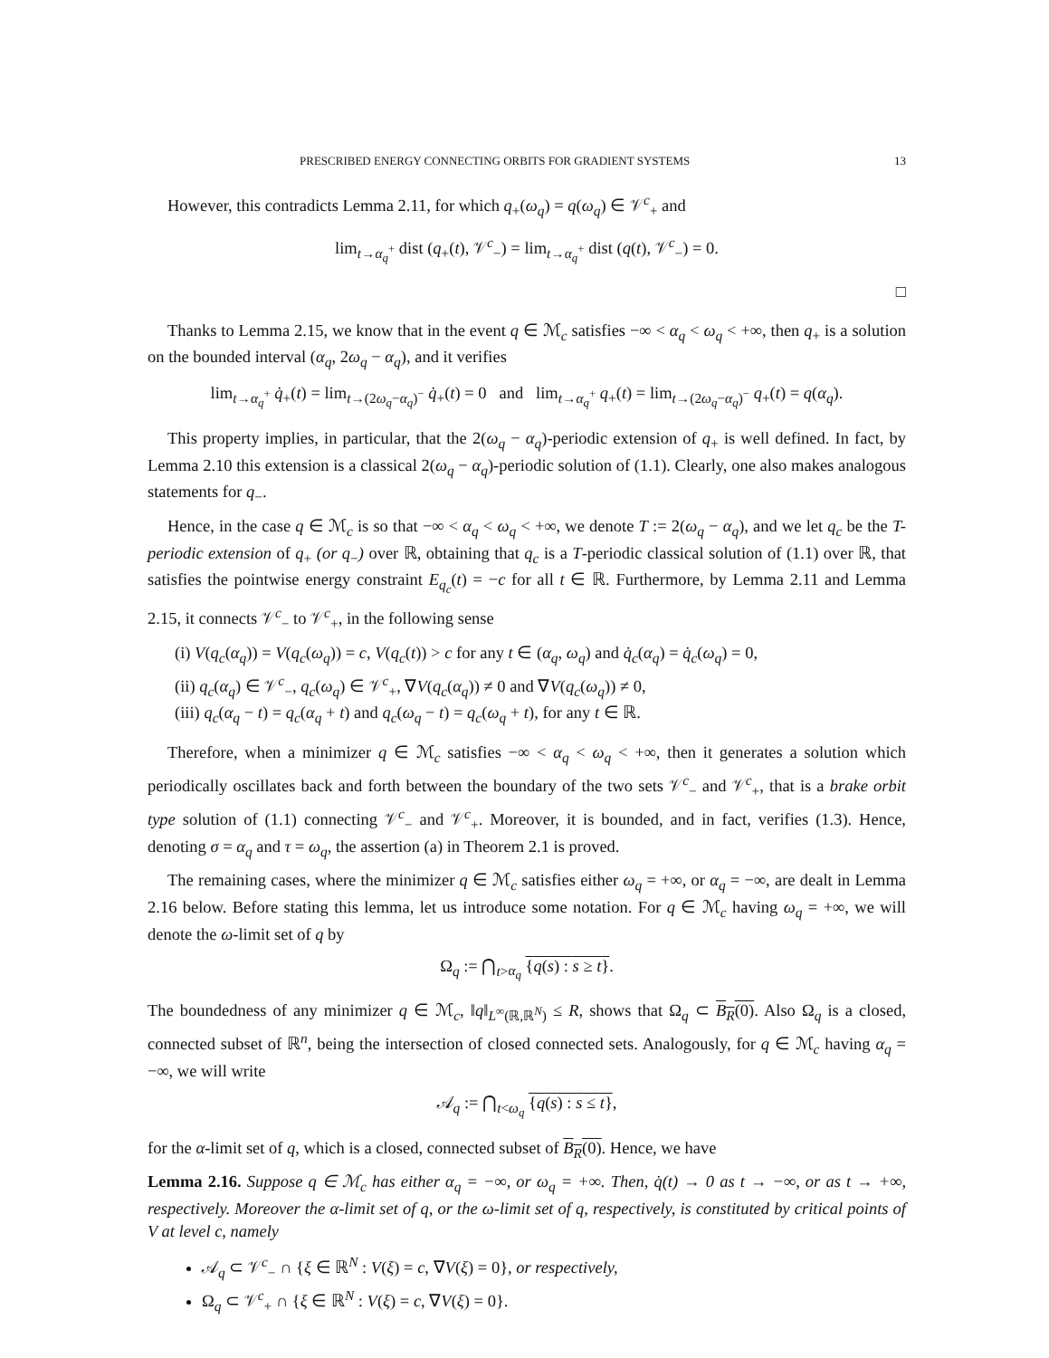PRESCRIBED ENERGY CONNECTING ORBITS FOR GRADIENT SYSTEMS 13
However, this contradicts Lemma 2.11, for which q<sub>+</sub>(ω<sub>q</sub>) = q(ω<sub>q</sub>) ∈ 𝒱<sup>c</sup><sub>+</sub> and
lim<sub>t→α<sub>q</sub><sup>+</sup></sub> dist (q<sub>+</sub>(t), 𝒱<sup>c</sup><sub>−</sub>) = lim<sub>t→α<sub>q</sub><sup>+</sup></sub> dist (q(t), 𝒱<sup>c</sup><sub>−</sub>) = 0.
□
Thanks to Lemma 2.15, we know that in the event q ∈ ℳ<sub>c</sub> satisfies −∞ < α<sub>q</sub> < ω<sub>q</sub> < +∞, then q<sub>+</sub> is a solution on the bounded interval (α<sub>q</sub>, 2ω<sub>q</sub> − α<sub>q</sub>), and it verifies
lim<sub>t→α<sub>q</sub><sup>+</sup></sub> q̇<sub>+</sub>(t) = lim<sub>t→(2ω<sub>q</sub>−α<sub>q</sub>)<sup>−</sup></sub> q̇<sub>+</sub>(t) = 0 and lim<sub>t→α<sub>q</sub><sup>+</sup></sub> q<sub>+</sub>(t) = lim<sub>t→(2ω<sub>q</sub>−α<sub>q</sub>)<sup>−</sup></sub> q<sub>+</sub>(t) = q(α<sub>q</sub>).
This property implies, in particular, that the 2(ω<sub>q</sub> − α<sub>q</sub>)-periodic extension of q<sub>+</sub> is well defined. In fact, by Lemma 2.10 this extension is a classical 2(ω<sub>q</sub> − α<sub>q</sub>)-periodic solution of (1.1). Clearly, one also makes analogous statements for q<sub>−</sub>.
Hence, in the case q ∈ ℳ<sub>c</sub> is so that −∞ < α<sub>q</sub> < ω<sub>q</sub> < +∞, we denote T := 2(ω<sub>q</sub> − α<sub>q</sub>), and we let q<sub>c</sub> be the T-periodic extension of q<sub>+</sub> (or q<sub>−</sub>) over ℝ, obtaining that q<sub>c</sub> is a T-periodic classical solution of (1.1) over ℝ, that satisfies the pointwise energy constraint E<sub>q<sub>c</sub></sub>(t) = −c for all t ∈ ℝ. Furthermore, by Lemma 2.11 and Lemma 2.15, it connects 𝒱<sup>c</sup><sub>−</sub> to 𝒱<sup>c</sup><sub>+</sub>, in the following sense
(i) V(q<sub>c</sub>(α<sub>q</sub>)) = V(q<sub>c</sub>(ω<sub>q</sub>)) = c, V(q<sub>c</sub>(t)) > c for any t ∈ (α<sub>q</sub>, ω<sub>q</sub>) and q̇<sub>c</sub>(α<sub>q</sub>) = q̇<sub>c</sub>(ω<sub>q</sub>) = 0,
(ii) q<sub>c</sub>(α<sub>q</sub>) ∈ 𝒱<sup>c</sup><sub>−</sub>, q<sub>c</sub>(ω<sub>q</sub>) ∈ 𝒱<sup>c</sup><sub>+</sub>, ∇V(q<sub>c</sub>(α<sub>q</sub>)) ≠ 0 and ∇V(q<sub>c</sub>(ω<sub>q</sub>)) ≠ 0,
(iii) q<sub>c</sub>(α<sub>q</sub> − t) = q<sub>c</sub>(α<sub>q</sub> + t) and q<sub>c</sub>(ω<sub>q</sub> − t) = q<sub>c</sub>(ω<sub>q</sub> + t), for any t ∈ ℝ.
Therefore, when a minimizer q ∈ ℳ<sub>c</sub> satisfies −∞ < α<sub>q</sub> < ω<sub>q</sub> < +∞, then it generates a solution which periodically oscillates back and forth between the boundary of the two sets 𝒱<sup>c</sup><sub>−</sub> and 𝒱<sup>c</sup><sub>+</sub>, that is a brake orbit type solution of (1.1) connecting 𝒱<sup>c</sup><sub>−</sub> and 𝒱<sup>c</sup><sub>+</sub>. Moreover, it is bounded, and in fact, verifies (1.3). Hence, denoting σ = α<sub>q</sub> and τ = ω<sub>q</sub>, the assertion (a) in Theorem 2.1 is proved.
The remaining cases, where the minimizer q ∈ ℳ<sub>c</sub> satisfies either ω<sub>q</sub> = +∞, or α<sub>q</sub> = −∞, are dealt in Lemma 2.16 below. Before stating this lemma, let us introduce some notation. For q ∈ ℳ<sub>c</sub> having ω<sub>q</sub> = +∞, we will denote the ω-limit set of q by
Ω<sub>q</sub> := ⋂<sub>t>α<sub>q</sub></sub> {q(s) : s ≥ t}.
The boundedness of any minimizer q ∈ ℳ<sub>c</sub>, ‖q‖<sub>L<sup>∞</sup>(ℝ,ℝ<sup>N</sup>)</sub> ≤ R, shows that Ω<sub>q</sub> ⊂ B<sub>R</sub>(0). Also Ω<sub>q</sub> is a closed, connected subset of ℝ<sup>n</sup>, being the intersection of closed connected sets. Analogously, for q ∈ ℳ<sub>c</sub> having α<sub>q</sub> = −∞, we will write
𝒜<sub>q</sub> := ⋂<sub>t<ω<sub>q</sub></sub> {q(s) : s ≤ t},
for the α-limit set of q, which is a closed, connected subset of B<sub>R</sub>(0). Hence, we have
Lemma 2.16. Suppose q ∈ ℳ<sub>c</sub> has either α<sub>q</sub> = −∞, or ω<sub>q</sub> = +∞. Then, q̇(t) → 0 as t → −∞, or as t → +∞, respectively. Moreover the α-limit set of q, or the ω-limit set of q, respectively, is constituted by critical points of V at level c, namely
𝒜<sub>q</sub> ⊂ 𝒱<sup>c</sup><sub>−</sub> ∩ {ξ ∈ ℝ<sup>N</sup> : V(ξ) = c, ∇V(ξ) = 0}, or respectively,
Ω<sub>q</sub> ⊂ 𝒱<sup>c</sup><sub>+</sub> ∩ {ξ ∈ ℝ<sup>N</sup> : V(ξ) = c, ∇V(ξ) = 0}.